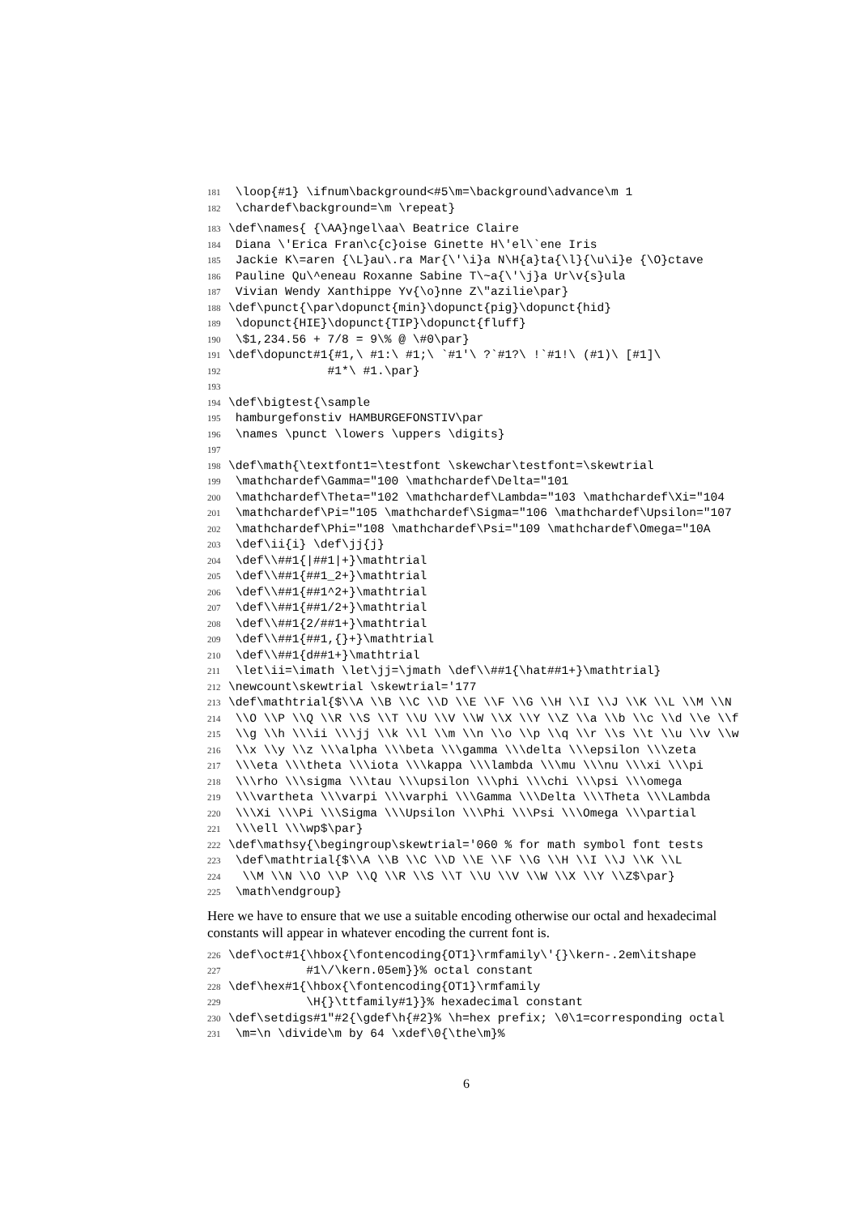181 \loop{#1} \ifnum\background<#5\m=\background\advance\m 1
182 \chardef\background=\m \repeat}
183 \def\names{ {\AA}ngel\aa\ Beatrice Claire
184 Diana \'Erica Fran\c{c}oise Ginette H\'el\`ene Iris
185 Jackie K\=aren {\L}au\.ra Mar{\'\i}a N\H{a}ta{\l}{\u\i}e {\O}ctave
186 Pauline Qu\^eneau Roxanne Sabine T\~a{\'\j}a Ur\v{s}ula
187 Vivian Wendy Xanthippe Yv{\o}nne Z\"azilie\par}
188 \def\punct{\par\dopunct{min}\dopunct{pig}\dopunct{hid}
189 \dopunct{HIE}\dopunct{TIP}\dopunct{fluff}
190 \$1,234.56 + 7/8 = 9\% @ \#0\par}
191 \def\dopunct#1{#1,\ #1:\ #1;\ `#1'\ ?`#1?\ !`#1!\ (#1)\ [#1]\
192 #1*\ #1.\par}
193
194 \def\bigtest{\sample
195 hamburgefonstiv HAMBURGEFONSTIV\par
196 \names \punct \lowers \uppers \digits}
197
198 \def\math{\textfont1=\testfont \skewchar\testfont=\skewtrial
199 \mathchardef\Gamma="100 \mathchardef\Delta="101
200 \mathchardef\Theta="102 \mathchardef\Lambda="103 \mathchardef\Xi="104
201 \mathchardef\Pi="105 \mathchardef\Sigma="106 \mathchardef\Upsilon="107
202 \mathchardef\Phi="108 \mathchardef\Psi="109 \mathchardef\Omega="10A
203 \def\ii{i} \def\jj{j}
204 \def\\##1{|##1|+}\mathtrial
205 \def\\##1{##1_2+}\mathtrial
206 \def\\##1{##1^2+}\mathtrial
207 \def\\##1{##1/2+}\mathtrial
208 \def\\##1{2/##1+}\mathtrial
209 \def\\##1{##1,{}+}\mathtrial
210 \def\\##1{d##1+}\mathtrial
211 \let\ii=\imath \let\jj=\jmath \def\\##1{\hat##1+}\mathtrial}
212 \newcount\skewtrial \skewtrial='177
213 \def\mathtrial{$\\A \\B \\C \\D \\E \\F \\G \\H \\I \\J \\K \\L \\M \\N
214 \\O \\P \\Q \\R \\S \\T \\U \\V \\W \\X \\Y \\Z \\a \\b \\c \\d \\e \\f
215 \\g \\h \\\ii \\\jj \\k \\l \\m \\n \\o \\p \\q \\r \\s \\t \\u \\v \\w
216 \\x \\y \\z \\\alpha \\\beta \\\gamma \\\delta \\\epsilon \\\zeta
217 \\\eta \\\theta \\\iota \\\kappa \\\lambda \\\mu \\\nu \\\xi \\\pi
218 \\\rho \\\sigma \\\tau \\\upsilon \\\phi \\\chi \\\psi \\\omega
219 \\\vartheta \\\varpi \\\varphi \\\Gamma \\\Delta \\\Theta \\\Lambda
220 \\\Xi \\\Pi \\\Sigma \\\Upsilon \\\Phi \\\Psi \\\Omega \\\partial
221 \\\ell \\\wp$\par}
222 \def\mathsy{\begingroup\skewtrial='060 % for math symbol font tests
223 \def\mathtrial{$\\A \\B \\C \\D \\E \\F \\G \\H \\I \\J \\K \\L
224 \\M \\N \\O \\P \\Q \\R \\S \\T \\U \\V \\W \\X \\Y \\Z$\par}
225 \math\endgroup}
Here we have to ensure that we use a suitable encoding otherwise our octal and hexadecimal constants will appear in whatever encoding the current font is.
226 \def\oct#1{\hbox{\fontencoding{OT1}\rmfamily\'{}\kern-.2em\itshape
227 #1\/\kern.05em}}% octal constant
228 \def\hex#1{\hbox{\fontencoding{OT1}\rmfamily
229 \H{}\ttfamily#1}}% hexadecimal constant
230 \def\setdigs#1"#2{\gdef\h{#2}% \h=hex prefix; \0\1=corresponding octal
231 \m=\n \divide\m by 64 \xdef\0{\the\m}%
6